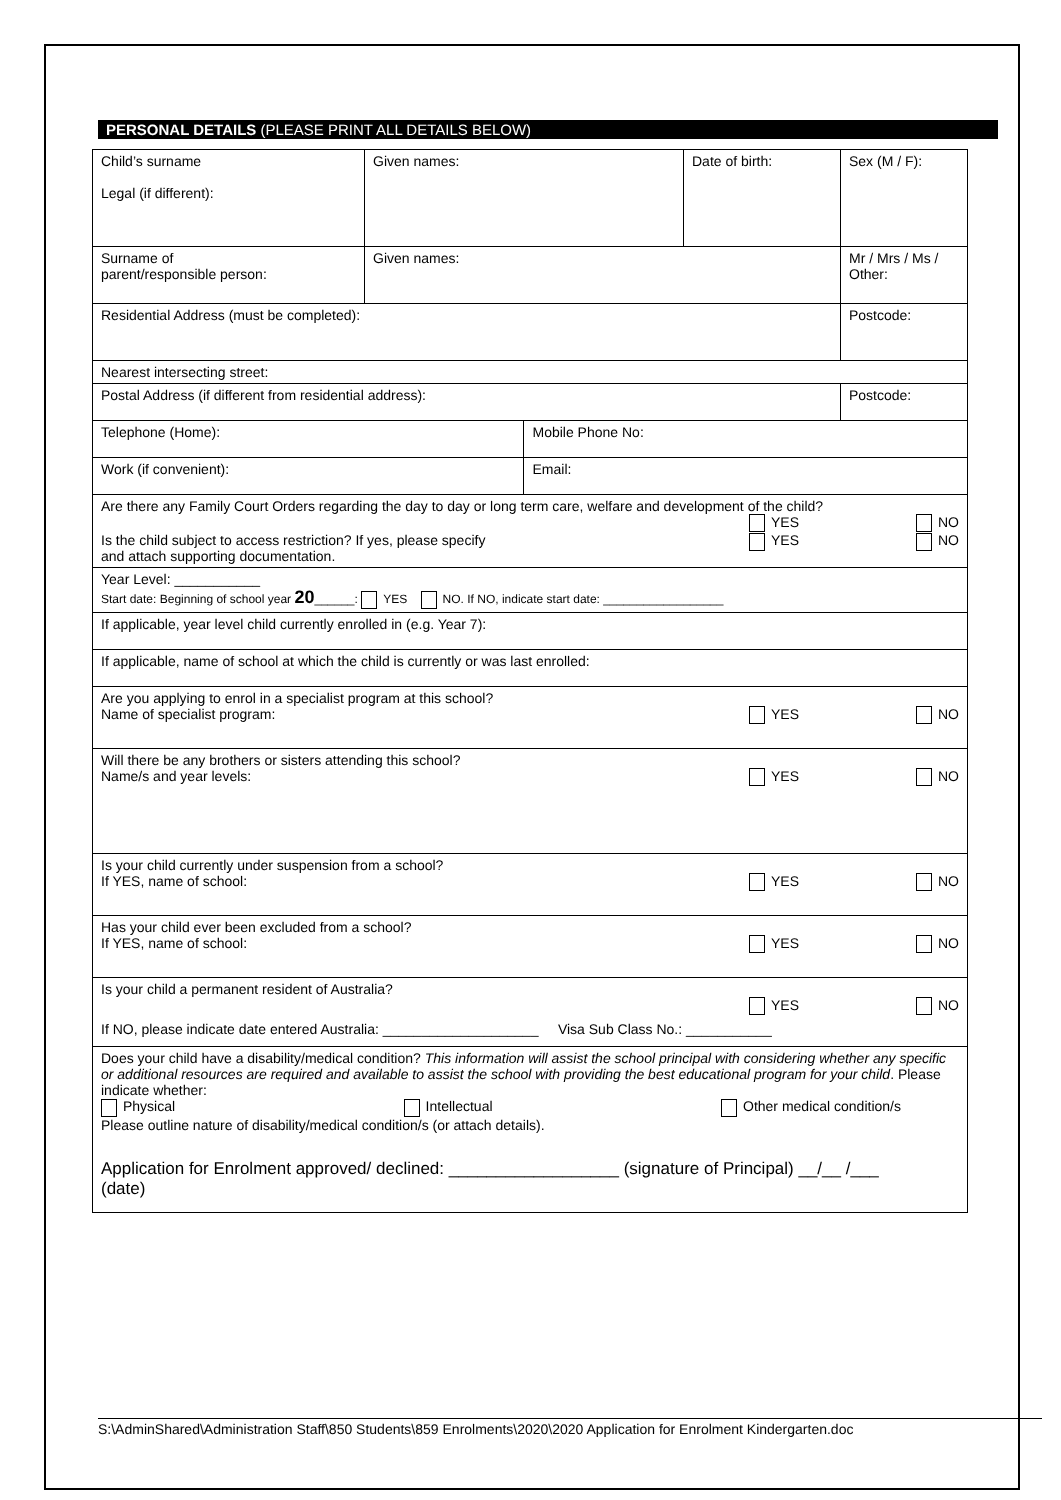PERSONAL DETAILS (PLEASE PRINT ALL DETAILS BELOW)
| Child’s surname Legal (if different): | Given names: | | Date of birth: | Sex (M / F): |
| Surname of parent/responsible person: | Given names: | | | Mr / Mrs / Ms / Other: |
| Residential Address (must be completed): | | | | Postcode: |
| Nearest intersecting street: | | | | |
| Postal Address (if different from residential address): | | | | Postcode: |
| Telephone (Home): | | Mobile Phone No: | | |
| Work (if convenient): | | Email: | | |
| Are there any Family Court Orders regarding the day to day or long term care, welfare and development of the child? YES NO Is the child subject to access restriction? If yes, please specify and attach supporting documentation. YES NO | | | | |
| Year Level: ___________ Start date: Beginning of school year 20 ______: YES NO. If NO, indicate start date: __________________ | | | | |
| If applicable, year level child currently enrolled in (e.g. Year 7): | | | | |
| If applicable, name of school at which the child is currently or was last enrolled: | | | | |
| Are you applying to enrol in a specialist program at this school? Name of specialist program: YES NO | | | | |
| Will there be any brothers or sisters attending this school? Name/s and year levels: YES NO | | | | |
| Is your child currently under suspension from a school? If YES, name of school: YES NO | | | | |
| Has your child ever been excluded from a school? If YES, name of school: YES NO | | | | |
| Is your child a permanent resident of Australia? YES NO If NO, please indicate date entered Australia: ____________________ Visa Sub Class No.: ___________ | | | | |
| Does your child have a disability/medical condition? This information will assist the school principal with considering whether any specific or additional resources are required and available to assist the school with providing the best educational program for your child . Please indicate whether: Physical Intellectual Other medical condition/s Please outline nature of disability/medical condition/s (or attach details). Application for Enrolment approved/ declined: __________________ (signature of Principal) __/__ /___ (date) | | | | |
S:\AdminShared\Administration Staff\850 Students\859 Enrolments\2020\2020 Application for Enrolment Kindergarten.doc